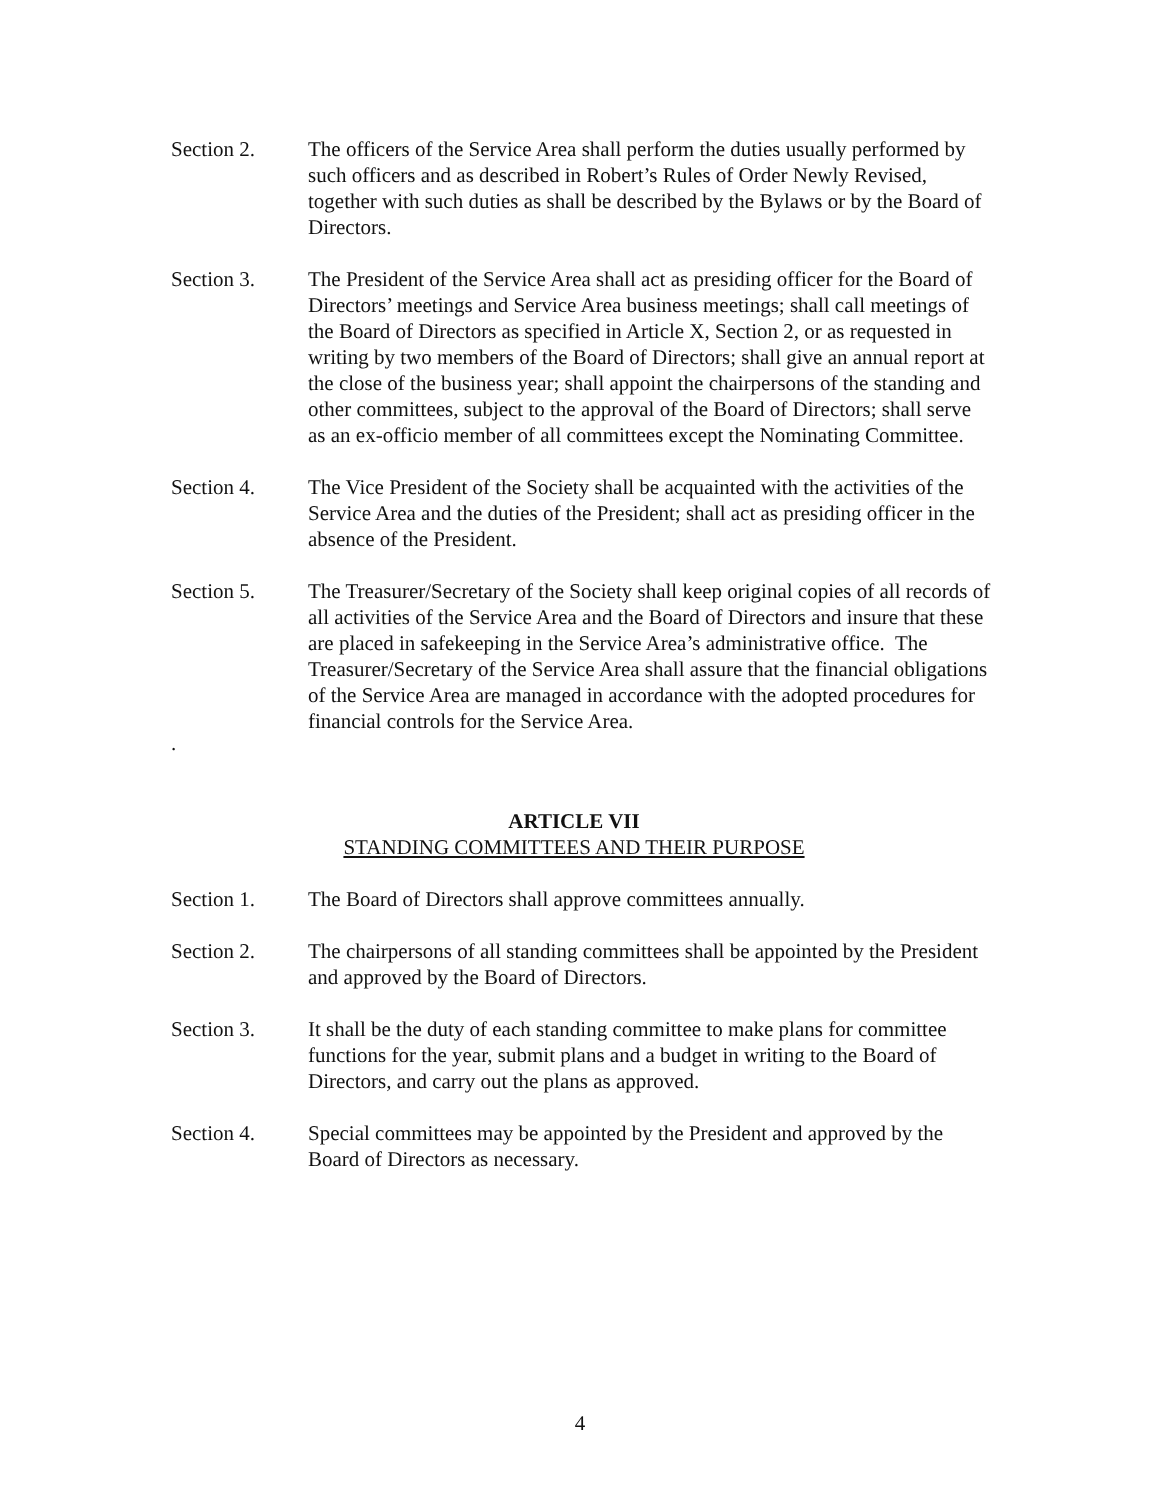Section 2. The officers of the Service Area shall perform the duties usually performed by such officers and as described in Robert’s Rules of Order Newly Revised, together with such duties as shall be described by the Bylaws or by the Board of Directors.
Section 3. The President of the Service Area shall act as presiding officer for the Board of Directors’ meetings and Service Area business meetings; shall call meetings of the Board of Directors as specified in Article X, Section 2, or as requested in writing by two members of the Board of Directors; shall give an annual report at the close of the business year; shall appoint the chairpersons of the standing and other committees, subject to the approval of the Board of Directors; shall serve as an ex-officio member of all committees except the Nominating Committee.
Section 4. The Vice President of the Society shall be acquainted with the activities of the Service Area and the duties of the President; shall act as presiding officer in the absence of the President.
Section 5. The Treasurer/Secretary of the Society shall keep original copies of all records of all activities of the Service Area and the Board of Directors and insure that these are placed in safekeeping in the Service Area’s administrative office. The Treasurer/Secretary of the Service Area shall assure that the financial obligations of the Service Area are managed in accordance with the adopted procedures for financial controls for the Service Area.
.
ARTICLE VII
STANDING COMMITTEES AND THEIR PURPOSE
Section 1. The Board of Directors shall approve committees annually.
Section 2. The chairpersons of all standing committees shall be appointed by the President and approved by the Board of Directors.
Section 3. It shall be the duty of each standing committee to make plans for committee functions for the year, submit plans and a budget in writing to the Board of Directors, and carry out the plans as approved.
Section 4. Special committees may be appointed by the President and approved by the Board of Directors as necessary.
4